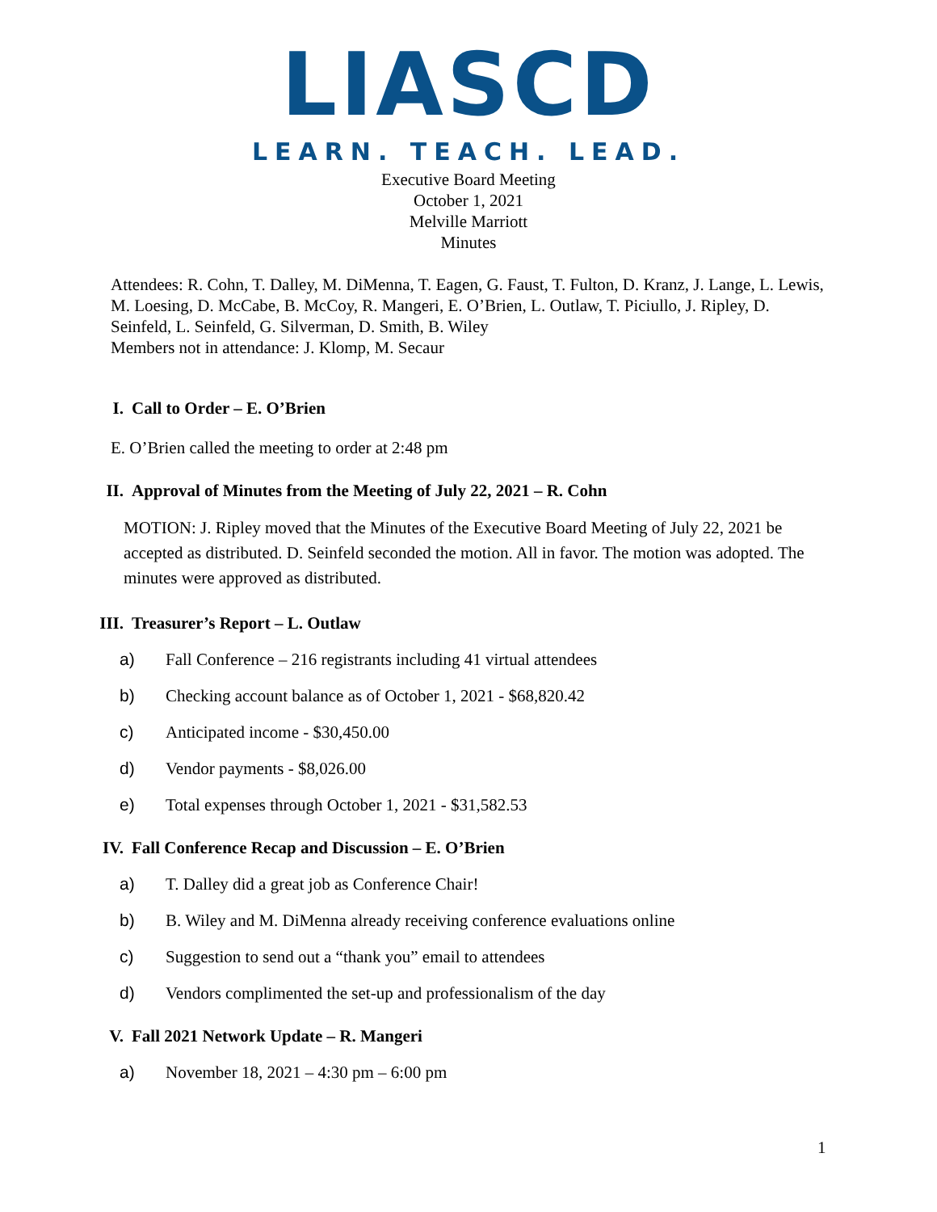LIASCD
LEARN. TEACH. LEAD.
Executive Board Meeting
October 1, 2021
Melville Marriott
Minutes
Attendees: R. Cohn, T. Dalley, M. DiMenna, T. Eagen, G. Faust, T. Fulton, D. Kranz, J. Lange, L. Lewis, M. Loesing, D. McCabe, B. McCoy, R. Mangeri, E. O’Brien, L. Outlaw, T. Piciullo, J. Ripley, D. Seinfeld, L. Seinfeld, G. Silverman, D. Smith, B. Wiley
Members not in attendance: J. Klomp, M. Secaur
I. Call to Order – E. O’Brien
E. O’Brien called the meeting to order at 2:48 pm
II. Approval of Minutes from the Meeting of July 22, 2021 – R. Cohn
MOTION: J. Ripley moved that the Minutes of the Executive Board Meeting of July 22, 2021 be accepted as distributed. D. Seinfeld seconded the motion. All in favor. The motion was adopted. The minutes were approved as distributed.
III.
Treasurer’s Report – L. Outlaw
a) Fall Conference – 216 registrants including 41 virtual attendees
b) Checking account balance as of October 1, 2021 - $68,820.42
c) Anticipated income - $30,450.00
d) Vendor payments - $8,026.00
e) Total expenses through October 1, 2021 - $31,582.53
IV. Fall Conference Recap and Discussion – E. O’Brien
a) T. Dalley did a great job as Conference Chair!
b) B. Wiley and M. DiMenna already receiving conference evaluations online
c) Suggestion to send out a “thank you” email to attendees
d) Vendors complimented the set-up and professionalism of the day
V. Fall 2021 Network Update – R. Mangeri
a) November 18, 2021 – 4:30 pm – 6:00 pm
1